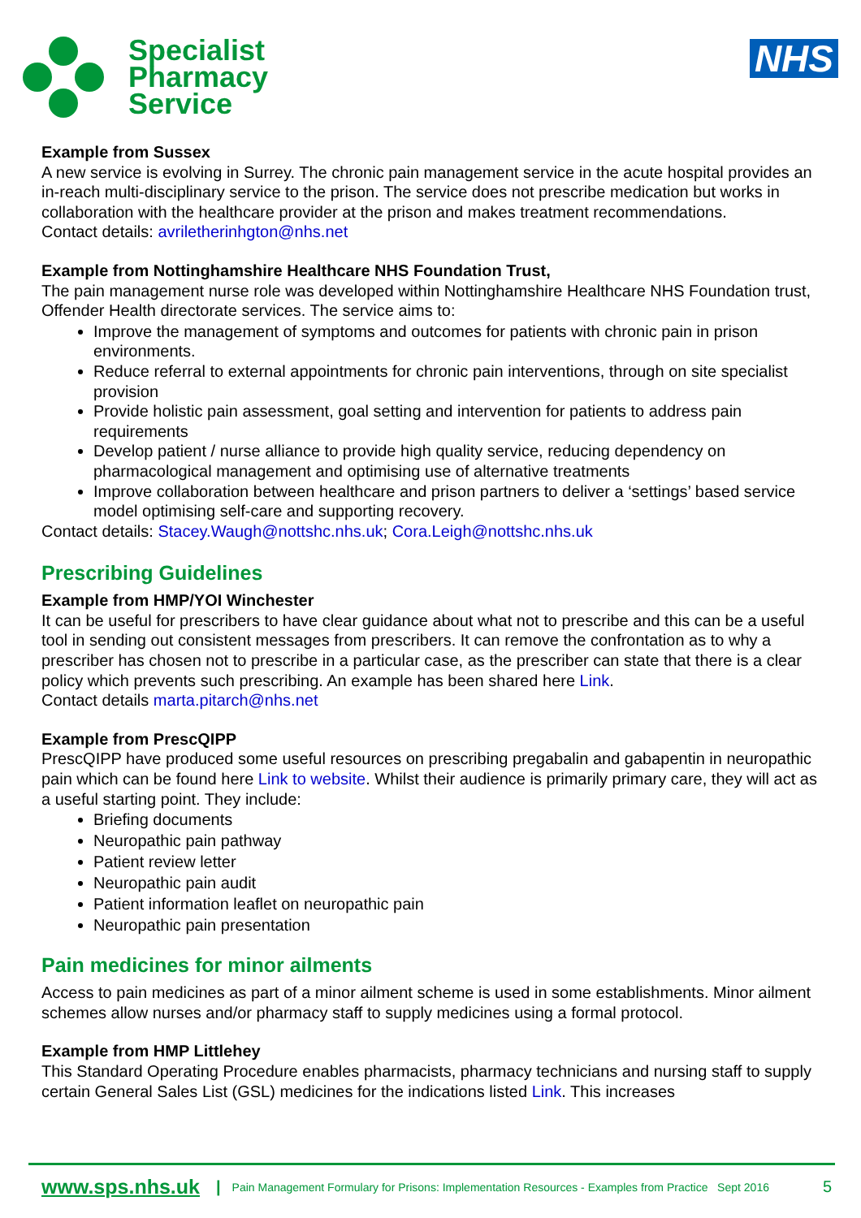Specialist
Pharmacy
Service
NHS
Example from Sussex
A new service is evolving in Surrey. The chronic pain management service in the acute hospital provides an in-reach multi-disciplinary service to the prison. The service does not prescribe medication but works in collaboration with the healthcare provider at the prison and makes treatment recommendations.
Contact details: avriletherinhgton@nhs.net
Example from Nottinghamshire Healthcare NHS Foundation Trust,
The pain management nurse role was developed within Nottinghamshire Healthcare NHS Foundation trust, Offender Health directorate services. The service aims to:
Improve the management of symptoms and outcomes for patients with chronic pain in prison environments.
Reduce referral to external appointments for chronic pain interventions, through on site specialist provision
Provide holistic pain assessment, goal setting and intervention for patients to address pain requirements
Develop patient / nurse alliance to provide high quality service, reducing dependency on pharmacological management and optimising use of alternative treatments
Improve collaboration between healthcare and prison partners to deliver a ‘settings’ based service model optimising self-care and supporting recovery.
Contact details: Stacey.Waugh@nottshc.nhs.uk; Cora.Leigh@nottshc.nhs.uk
Prescribing Guidelines
Example from HMP/YOI Winchester
It can be useful for prescribers to have clear guidance about what not to prescribe and this can be a useful tool in sending out consistent messages from prescribers. It can remove the confrontation as to why a prescriber has chosen not to prescribe in a particular case, as the prescriber can state that there is a clear policy which prevents such prescribing. An example has been shared here Link.
Contact details marta.pitarch@nhs.net
Example from PrescQIPP
PrescQIPP have produced some useful resources on prescribing pregabalin and gabapentin in neuropathic pain which can be found here Link to website. Whilst their audience is primarily primary care, they will act as a useful starting point. They include:
Briefing documents
Neuropathic pain pathway
Patient review letter
Neuropathic pain audit
Patient information leaflet on neuropathic pain
Neuropathic pain presentation
Pain medicines for minor ailments
Access to pain medicines as part of a minor ailment scheme is used in some establishments. Minor ailment schemes allow nurses and/or pharmacy staff to supply medicines using a formal protocol.
Example from HMP Littlehey
This Standard Operating Procedure enables pharmacists, pharmacy technicians and nursing staff to supply certain General Sales List (GSL) medicines for the indications listed Link. This increases
www.sps.nhs.uk | Pain Management Formulary for Prisons: Implementation Resources - Examples from Practice Sept 2016 5